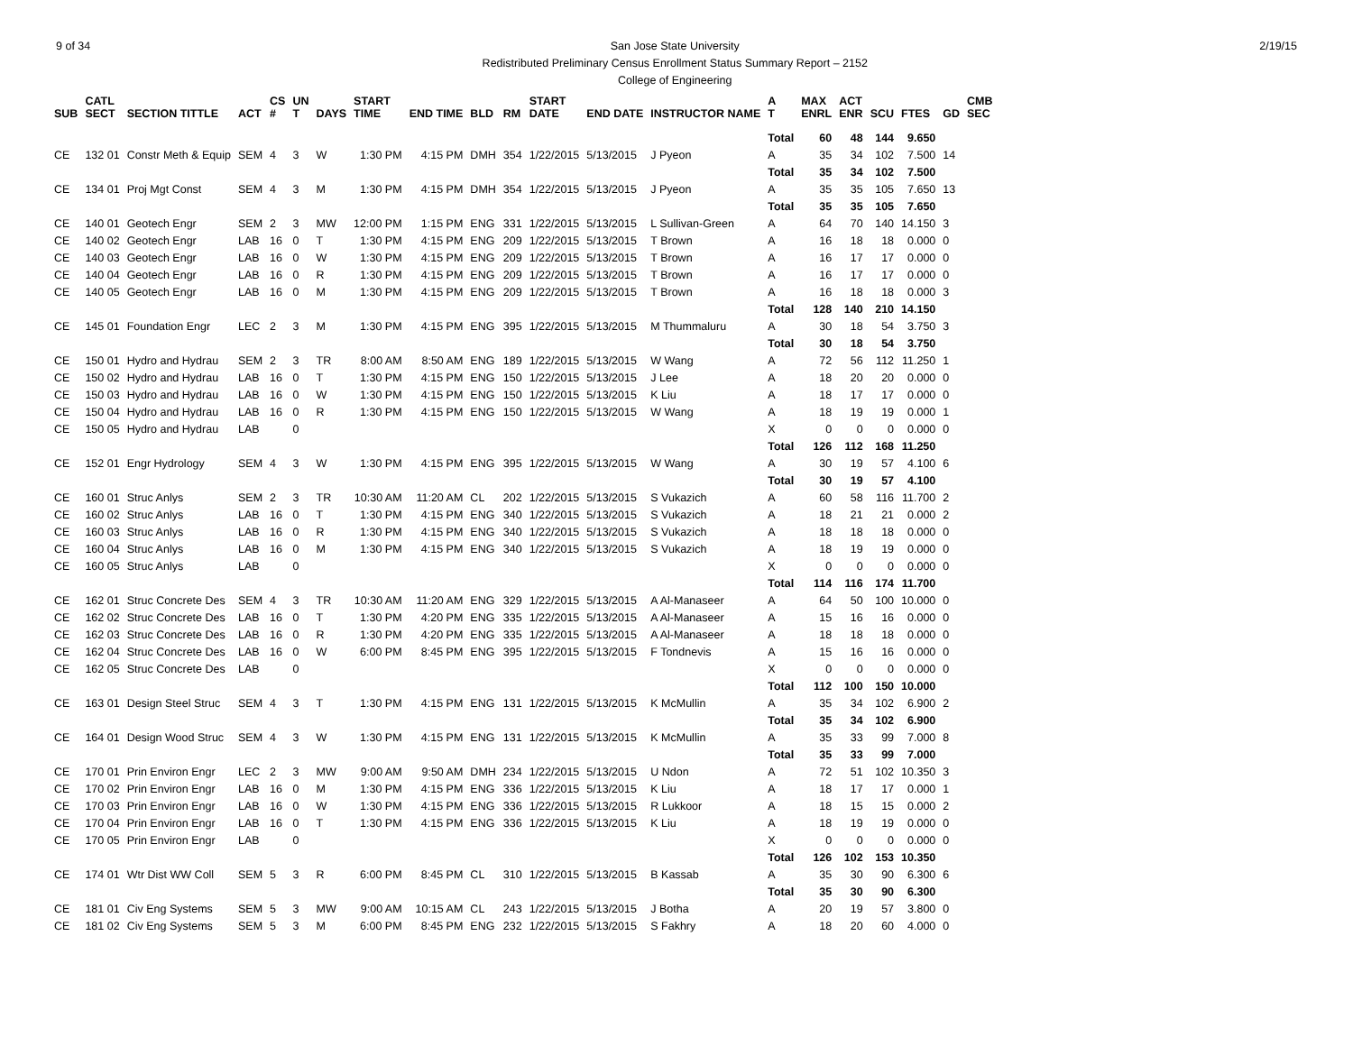9 of 34 San Jose State University
Redistributed Preliminary Census Enrollment Status Summary Report – 2152
College of Engineering
2/19/15
| SUB | CATL SECT | SECTION TITTLE | ACT | CS # | UN T | DAYS | START TIME | END TIME | BLD | RM | START DATE | END DATE | INSTRUCTOR NAME | A T | MAX ENRL | ACT ENR | SCU | FTES | GD | CMB SEC |
| --- | --- | --- | --- | --- | --- | --- | --- | --- | --- | --- | --- | --- | --- | --- | --- | --- | --- | --- | --- | --- |
| | | | | | | | | | | | | | | Total | 60 | 48 | 144 | 9.650 | | |
| CE | 132 01 | Constr Meth & Equip | SEM | 4 | 3 | W | 1:30 PM | 4:15 PM | DMH | 354 | 1/22/2015 | 5/13/2015 | J Pyeon | A | 35 | 34 | 102 | 7.500 | 14 | |
| | | | | | | | | | | | | | | Total | 35 | 34 | 102 | 7.500 | | |
| CE | 134 01 | Proj Mgt Const | SEM | 4 | 3 | M | 1:30 PM | 4:15 PM | DMH | 354 | 1/22/2015 | 5/13/2015 | J Pyeon | A | 35 | 35 | 105 | 7.650 | 13 | |
| | | | | | | | | | | | | | | Total | 35 | 35 | 105 | 7.650 | | |
| CE | 140 01 | Geotech Engr | SEM | 2 | 3 | MW | 12:00 PM | 1:15 PM | ENG | 331 | 1/22/2015 | 5/13/2015 | L Sullivan-Green | A | 64 | 70 | 140 | 14.150 | 3 | |
| CE | 140 02 | Geotech Engr | LAB | 16 | 0 | T | 1:30 PM | 4:15 PM | ENG | 209 | 1/22/2015 | 5/13/2015 | T Brown | A | 16 | 18 | 18 | 0.000 | 0 | |
| CE | 140 03 | Geotech Engr | LAB | 16 | 0 | W | 1:30 PM | 4:15 PM | ENG | 209 | 1/22/2015 | 5/13/2015 | T Brown | A | 16 | 17 | 17 | 0.000 | 0 | |
| CE | 140 04 | Geotech Engr | LAB | 16 | 0 | R | 1:30 PM | 4:15 PM | ENG | 209 | 1/22/2015 | 5/13/2015 | T Brown | A | 16 | 17 | 17 | 0.000 | 0 | |
| CE | 140 05 | Geotech Engr | LAB | 16 | 0 | M | 1:30 PM | 4:15 PM | ENG | 209 | 1/22/2015 | 5/13/2015 | T Brown | A | 16 | 18 | 18 | 0.000 | 3 | |
| | | | | | | | | | | | | | | Total | 128 | 140 | 210 | 14.150 | | |
| CE | 145 01 | Foundation Engr | LEC | 2 | 3 | M | 1:30 PM | 4:15 PM | ENG | 395 | 1/22/2015 | 5/13/2015 | M Thummaluru | A | 30 | 18 | 54 | 3.750 | 3 | |
| | | | | | | | | | | | | | | Total | 30 | 18 | 54 | 3.750 | | |
| CE | 150 01 | Hydro and Hydrau | SEM | 2 | 3 | TR | 8:00 AM | 8:50 AM | ENG | 189 | 1/22/2015 | 5/13/2015 | W Wang | A | 72 | 56 | 112 | 11.250 | 1 | |
| CE | 150 02 | Hydro and Hydrau | LAB | 16 | 0 | T | 1:30 PM | 4:15 PM | ENG | 150 | 1/22/2015 | 5/13/2015 | J Lee | A | 18 | 20 | 20 | 0.000 | 0 | |
| CE | 150 03 | Hydro and Hydrau | LAB | 16 | 0 | W | 1:30 PM | 4:15 PM | ENG | 150 | 1/22/2015 | 5/13/2015 | K Liu | A | 18 | 17 | 17 | 0.000 | 0 | |
| CE | 150 04 | Hydro and Hydrau | LAB | 16 | 0 | R | 1:30 PM | 4:15 PM | ENG | 150 | 1/22/2015 | 5/13/2015 | W Wang | A | 18 | 19 | 19 | 0.000 | 1 | |
| CE | 150 05 | Hydro and Hydrau | LAB | | 0 | | | | | | | | | X | 0 | 0 | 0 | 0.000 | 0 | |
| | | | | | | | | | | | | | | Total | 126 | 112 | 168 | 11.250 | | |
| CE | 152 01 | Engr Hydrology | SEM | 4 | 3 | W | 1:30 PM | 4:15 PM | ENG | 395 | 1/22/2015 | 5/13/2015 | W Wang | A | 30 | 19 | 57 | 4.100 | 6 | |
| | | | | | | | | | | | | | | Total | 30 | 19 | 57 | 4.100 | | |
| CE | 160 01 | Struc Anlys | SEM | 2 | 3 | TR | 10:30 AM | 11:20 AM | CL | 202 | 1/22/2015 | 5/13/2015 | S Vukazich | A | 60 | 58 | 116 | 11.700 | 2 | |
| CE | 160 02 | Struc Anlys | LAB | 16 | 0 | T | 1:30 PM | 4:15 PM | ENG | 340 | 1/22/2015 | 5/13/2015 | S Vukazich | A | 18 | 21 | 21 | 0.000 | 2 | |
| CE | 160 03 | Struc Anlys | LAB | 16 | 0 | R | 1:30 PM | 4:15 PM | ENG | 340 | 1/22/2015 | 5/13/2015 | S Vukazich | A | 18 | 18 | 18 | 0.000 | 0 | |
| CE | 160 04 | Struc Anlys | LAB | 16 | 0 | M | 1:30 PM | 4:15 PM | ENG | 340 | 1/22/2015 | 5/13/2015 | S Vukazich | A | 18 | 19 | 19 | 0.000 | 0 | |
| CE | 160 05 | Struc Anlys | LAB | | 0 | | | | | | | | | X | 0 | 0 | 0 | 0.000 | 0 | |
| | | | | | | | | | | | | | | Total | 114 | 116 | 174 | 11.700 | | |
| CE | 162 01 | Struc Concrete Des | SEM | 4 | 3 | TR | 10:30 AM | 11:20 AM | ENG | 329 | 1/22/2015 | 5/13/2015 | A Al-Manaseer | A | 64 | 50 | 100 | 10.000 | 0 | |
| CE | 162 02 | Struc Concrete Des | LAB | 16 | 0 | T | 1:30 PM | 4:20 PM | ENG | 335 | 1/22/2015 | 5/13/2015 | A Al-Manaseer | A | 15 | 16 | 16 | 0.000 | 0 | |
| CE | 162 03 | Struc Concrete Des | LAB | 16 | 0 | R | 1:30 PM | 4:20 PM | ENG | 335 | 1/22/2015 | 5/13/2015 | A Al-Manaseer | A | 18 | 18 | 18 | 0.000 | 0 | |
| CE | 162 04 | Struc Concrete Des | LAB | 16 | 0 | W | 6:00 PM | 8:45 PM | ENG | 395 | 1/22/2015 | 5/13/2015 | F Tondnevis | A | 15 | 16 | 16 | 0.000 | 0 | |
| CE | 162 05 | Struc Concrete Des | LAB | | 0 | | | | | | | | | X | 0 | 0 | 0 | 0.000 | 0 | |
| | | | | | | | | | | | | | | Total | 112 | 100 | 150 | 10.000 | | |
| CE | 163 01 | Design Steel Struc | SEM | 4 | 3 | T | 1:30 PM | 4:15 PM | ENG | 131 | 1/22/2015 | 5/13/2015 | K McMullin | A | 35 | 34 | 102 | 6.900 | 2 | |
| | | | | | | | | | | | | | | Total | 35 | 34 | 102 | 6.900 | | |
| CE | 164 01 | Design Wood Struc | SEM | 4 | 3 | W | 1:30 PM | 4:15 PM | ENG | 131 | 1/22/2015 | 5/13/2015 | K McMullin | A | 35 | 33 | 99 | 7.000 | 8 | |
| | | | | | | | | | | | | | | Total | 35 | 33 | 99 | 7.000 | | |
| CE | 170 01 | Prin Environ Engr | LEC | 2 | 3 | MW | 9:00 AM | 9:50 AM | DMH | 234 | 1/22/2015 | 5/13/2015 | U Ndon | A | 72 | 51 | 102 | 10.350 | 3 | |
| CE | 170 02 | Prin Environ Engr | LAB | 16 | 0 | M | 1:30 PM | 4:15 PM | ENG | 336 | 1/22/2015 | 5/13/2015 | K Liu | A | 18 | 17 | 17 | 0.000 | 1 | |
| CE | 170 03 | Prin Environ Engr | LAB | 16 | 0 | W | 1:30 PM | 4:15 PM | ENG | 336 | 1/22/2015 | 5/13/2015 | R Lukkoor | A | 18 | 15 | 15 | 0.000 | 2 | |
| CE | 170 04 | Prin Environ Engr | LAB | 16 | 0 | T | 1:30 PM | 4:15 PM | ENG | 336 | 1/22/2015 | 5/13/2015 | K Liu | A | 18 | 19 | 19 | 0.000 | 0 | |
| CE | 170 05 | Prin Environ Engr | LAB | | 0 | | | | | | | | | X | 0 | 0 | 0 | 0.000 | 0 | |
| | | | | | | | | | | | | | | Total | 126 | 102 | 153 | 10.350 | | |
| CE | 174 01 | Wtr Dist WW Coll | SEM | 5 | 3 | R | 6:00 PM | 8:45 PM | CL | 310 | 1/22/2015 | 5/13/2015 | B Kassab | A | 35 | 30 | 90 | 6.300 | 6 | |
| | | | | | | | | | | | | | | Total | 35 | 30 | 90 | 6.300 | | |
| CE | 181 01 | Civ Eng Systems | SEM | 5 | 3 | MW | 9:00 AM | 10:15 AM | CL | 243 | 1/22/2015 | 5/13/2015 | J Botha | A | 20 | 19 | 57 | 3.800 | 0 | |
| CE | 181 02 | Civ Eng Systems | SEM | 5 | 3 | M | 6:00 PM | 8:45 PM | ENG | 232 | 1/22/2015 | 5/13/2015 | S Fakhry | A | 18 | 20 | 60 | 4.000 | 0 | |